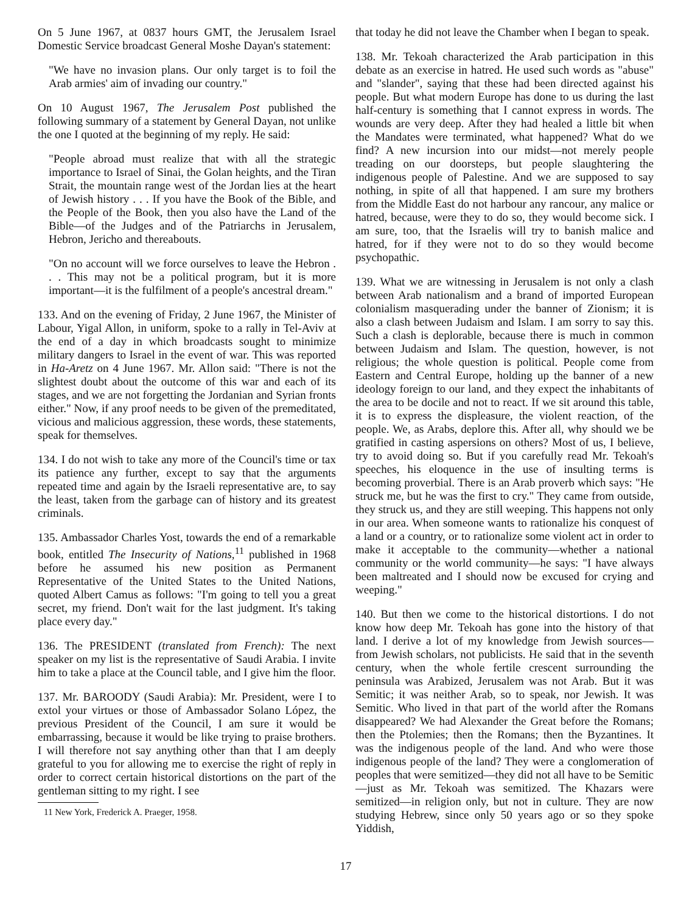On 5 June 1967, at 0837 hours GMT, the Jerusalem Israel Domestic Service broadcast General Moshe Dayan's statement:
"We have no invasion plans. Our only target is to foil the Arab armies' aim of invading our country."
On 10 August 1967, The Jerusalem Post published the following summary of a statement by General Dayan, not unlike the one I quoted at the beginning of my reply. He said:
"People abroad must realize that with all the strategic importance to Israel of Sinai, the Golan heights, and the Tiran Strait, the mountain range west of the Jordan lies at the heart of Jewish history . . . If you have the Book of the Bible, and the People of the Book, then you also have the Land of the Bible—of the Judges and of the Patriarchs in Jerusalem, Hebron, Jericho and thereabouts.
"On no account will we force ourselves to leave the Hebron . . . This may not be a political program, but it is more important—it is the fulfilment of a people's ancestral dream."
133. And on the evening of Friday, 2 June 1967, the Minister of Labour, Yigal Allon, in uniform, spoke to a rally in Tel-Aviv at the end of a day in which broadcasts sought to minimize military dangers to Israel in the event of war. This was reported in Ha-Aretz on 4 June 1967. Mr. Allon said: "There is not the slightest doubt about the outcome of this war and each of its stages, and we are not forgetting the Jordanian and Syrian fronts either." Now, if any proof needs to be given of the premeditated, vicious and malicious aggression, these words, these statements, speak for themselves.
134. I do not wish to take any more of the Council's time or tax its patience any further, except to say that the arguments repeated time and again by the Israeli representative are, to say the least, taken from the garbage can of history and its greatest criminals.
135. Ambassador Charles Yost, towards the end of a remarkable book, entitled The Insecurity of Nations,<sup>11</sup> published in 1968 before he assumed his new position as Permanent Representative of the United States to the United Nations, quoted Albert Camus as follows: "I'm going to tell you a great secret, my friend. Don't wait for the last judgment. It's taking place every day."
136. The PRESIDENT (translated from French): The next speaker on my list is the representative of Saudi Arabia. I invite him to take a place at the Council table, and I give him the floor.
137. Mr. BAROODY (Saudi Arabia): Mr. President, were I to extol your virtues or those of Ambassador Solano López, the previous President of the Council, I am sure it would be embarrassing, because it would be like trying to praise brothers. I will therefore not say anything other than that I am deeply grateful to you for allowing me to exercise the right of reply in order to correct certain historical distortions on the part of the gentleman sitting to my right. I see
11 New York, Frederick A. Praeger, 1958.
that today he did not leave the Chamber when I began to speak.
138. Mr. Tekoah characterized the Arab participation in this debate as an exercise in hatred. He used such words as "abuse" and "slander", saying that these had been directed against his people. But what modern Europe has done to us during the last half-century is something that I cannot express in words. The wounds are very deep. After they had healed a little bit when the Mandates were terminated, what happened? What do we find? A new incursion into our midst—not merely people treading on our doorsteps, but people slaughtering the indigenous people of Palestine. And we are supposed to say nothing, in spite of all that happened. I am sure my brothers from the Middle East do not harbour any rancour, any malice or hatred, because, were they to do so, they would become sick. I am sure, too, that the Israelis will try to banish malice and hatred, for if they were not to do so they would become psychopathic.
139. What we are witnessing in Jerusalem is not only a clash between Arab nationalism and a brand of imported European colonialism masquerading under the banner of Zionism; it is also a clash between Judaism and Islam. I am sorry to say this. Such a clash is deplorable, because there is much in common between Judaism and Islam. The question, however, is not religious; the whole question is political. People come from Eastern and Central Europe, holding up the banner of a new ideology foreign to our land, and they expect the inhabitants of the area to be docile and not to react. If we sit around this table, it is to express the displeasure, the violent reaction, of the people. We, as Arabs, deplore this. After all, why should we be gratified in casting aspersions on others? Most of us, I believe, try to avoid doing so. But if you carefully read Mr. Tekoah's speeches, his eloquence in the use of insulting terms is becoming proverbial. There is an Arab proverb which says: "He struck me, but he was the first to cry." They came from outside, they struck us, and they are still weeping. This happens not only in our area. When someone wants to rationalize his conquest of a land or a country, or to rationalize some violent act in order to make it acceptable to the community—whether a national community or the world community—he says: "I have always been maltreated and I should now be excused for crying and weeping."
140. But then we come to the historical distortions. I do not know how deep Mr. Tekoah has gone into the history of that land. I derive a lot of my knowledge from Jewish sources—from Jewish scholars, not publicists. He said that in the seventh century, when the whole fertile crescent surrounding the peninsula was Arabized, Jerusalem was not Arab. But it was Semitic; it was neither Arab, so to speak, nor Jewish. It was Semitic. Who lived in that part of the world after the Romans disappeared? We had Alexander the Great before the Romans; then the Ptolemies; then the Romans; then the Byzantines. It was the indigenous people of the land. And who were those indigenous people of the land? They were a conglomeration of peoples that were semitized—they did not all have to be Semitic—just as Mr. Tekoah was semitized. The Khazars were semitized—in religion only, but not in culture. They are now studying Hebrew, since only 50 years ago or so they spoke Yiddish,
17